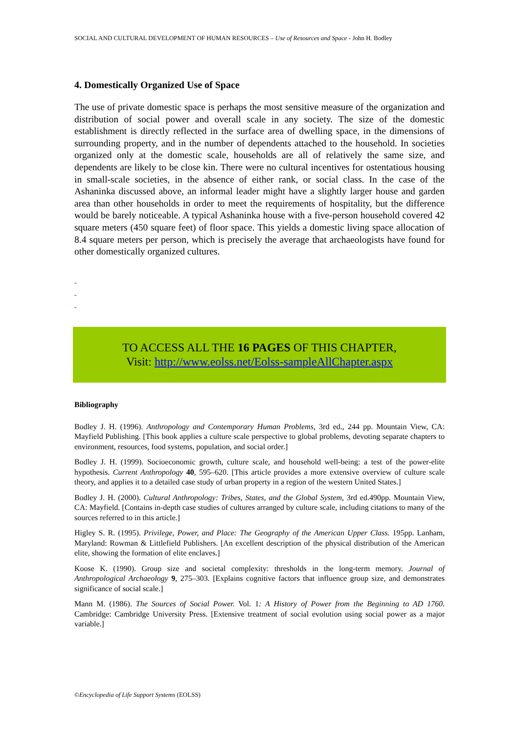SOCIAL AND CULTURAL DEVELOPMENT OF HUMAN RESOURCES – Use of Resources and Space - John H. Bodley
4. Domestically Organized Use of Space
The use of private domestic space is perhaps the most sensitive measure of the organization and distribution of social power and overall scale in any society. The size of the domestic establishment is directly reflected in the surface area of dwelling space, in the dimensions of surrounding property, and in the number of dependents attached to the household. In societies organized only at the domestic scale, households are all of relatively the same size, and dependents are likely to be close kin. There were no cultural incentives for ostentatious housing in small-scale societies, in the absence of either rank, or social class. In the case of the Ashaninka discussed above, an informal leader might have a slightly larger house and garden area than other households in order to meet the requirements of hospitality, but the difference would be barely noticeable. A typical Ashaninka house with a five-person household covered 42 square meters (450 square feet) of floor space. This yields a domestic living space allocation of 8.4 square meters per person, which is precisely the average that archaeologists have found for other domestically organized cultures.
-
-
-
TO ACCESS ALL THE 16 PAGES OF THIS CHAPTER,
Visit: http://www.eolss.net/Eolss-sampleAllChapter.aspx
Bibliography
Bodley J. H. (1996). Anthropology and Contemporary Human Problems, 3rd ed., 244 pp. Mountain View, CA: Mayfield Publishing. [This book applies a culture scale perspective to global problems, devoting separate chapters to environment, resources, food systems, population, and social order.]
Bodley J. H. (1999). Socioeconomic growth, culture scale, and household well-being: a test of the power-elite hypothesis. Current Anthropology 40, 595–620. [This article provides a more extensive overview of culture scale theory, and applies it to a detailed case study of urban property in a region of the western United States.]
Bodley J. H. (2000). Cultural Anthropology: Tribes, States, and the Global System, 3rd ed.490pp. Mountain View, CA: Mayfield. [Contains in-depth case studies of cultures arranged by culture scale, including citations to many of the sources referred to in this article.]
Higley S. R. (1995). Privilege, Power, and Place: The Geography of the American Upper Class. 195pp. Lanham, Maryland: Rowman & Littlefield Publishers. [An excellent description of the physical distribution of the American elite, showing the formation of elite enclaves.]
Koose K. (1990). Group size and societal complexity: thresholds in the long-term memory. Journal of Anthropological Archaeology 9, 275–303. [Explains cognitive factors that influence group size, and demonstrates significance of social scale.]
Mann M. (1986). The Sources of Social Power. Vol. 1: A History of Power from the Beginning to AD 1760. Cambridge: Cambridge University Press. [Extensive treatment of social evolution using social power as a major variable.]
©Encyclopedia of Life Support Systems (EOLSS)